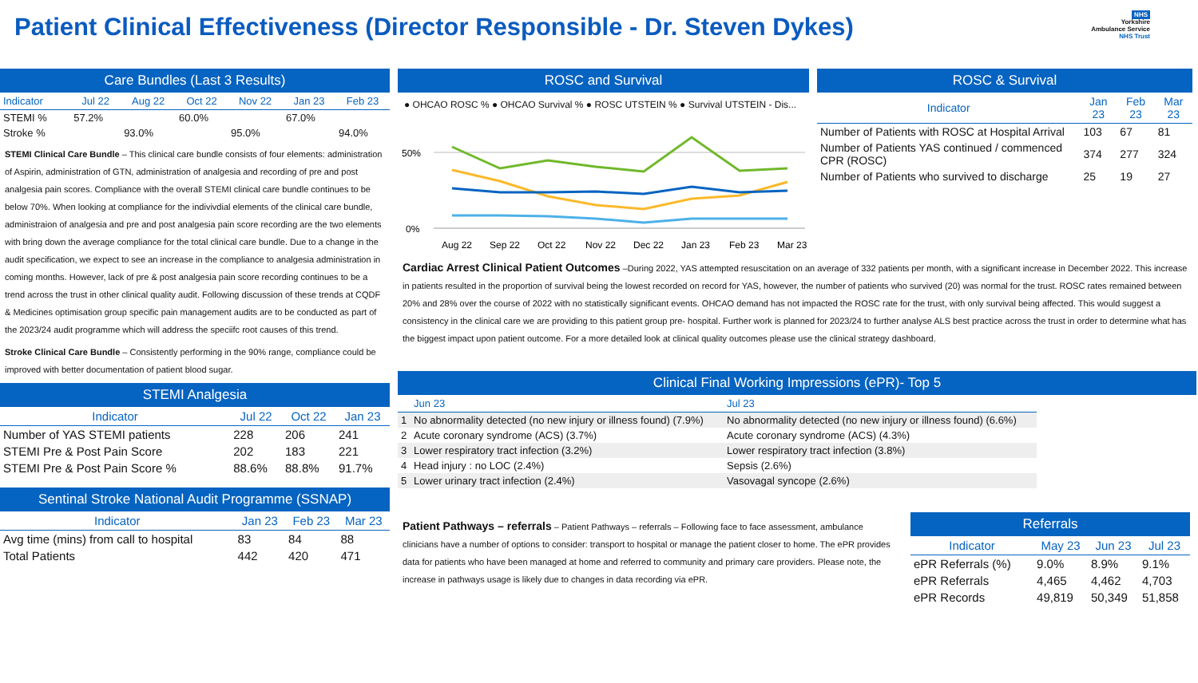Patient Clinical Effectiveness (Director Responsible - Dr. Steven Dykes)
NHS
Yorkshire
Ambulance Service
NHS Trust
Care Bundles (Last 3 Results)
| Indicator | Jul 22 | Aug 22 | Oct 22 | Nov 22 | Jan 23 | Feb 23 |
| --- | --- | --- | --- | --- | --- | --- |
| STEMI % | 57.2% | | 60.0% | | 67.0% | |
| Stroke % | | 93.0% | | 95.0% | | 94.0% |
STEMI Clinical Care Bundle – This clinical care bundle consists of four elements: administration of Aspirin, administration of GTN, administration of analgesia and recording of pre and post analgesia pain scores. Compliance with the overall STEMI clinical care bundle continues to be below 70%. When looking at compliance for the indivivdial elements of the clinical care bundle, administraion of analgesia and pre and post analgesia pain score recording are the two elements with bring down the average compliance for the total clinical care bundle. Due to a change in the audit specification, we expect to see an increase in the compliance to analgesia administration in coming months. However, lack of pre & post analgesia pain score recording continues to be a trend across the trust in other clinical quality audit. Following discussion of these trends at CQDF & Medicines optimisation group specific pain management audits are to be conducted as part of the 2023/24 audit programme which will address the speciifc root causes of this trend.
Stroke Clinical Care Bundle – Consistently performing in the 90% range, compliance could be improved with better documentation of patient blood sugar.
STEMI Analgesia
| Indicator | Jul 22 | Oct 22 | Jan 23 |
| --- | --- | --- | --- |
| Number of YAS STEMI patients | 228 | 206 | 241 |
| STEMI Pre & Post Pain Score | 202 | 183 | 221 |
| STEMI Pre & Post Pain Score % | 88.6% | 88.8% | 91.7% |
Sentinal Stroke National Audit Programme (SSNAP)
| Indicator | Jan 23 | Feb 23 | Mar 23 |
| --- | --- | --- | --- |
| Avg time (mins) from call to hospital | 83 | 84 | 88 |
| Total Patients | 442 | 420 | 471 |
ROSC and Survival
● OHCAO ROSC % ● OHCAO Survival % ● ROSC UTSTEIN % ● Survival UTSTEIN - Dis...
50%
0%
Aug 22
Sep 22
Oct 22
Nov 22
Dec 22
Jan 23
Feb 23
Mar 23
ROSC & Survival
| Indicator | Jan 23 | Feb 23 | Mar 23 |
| --- | --- | --- | --- |
| Number of Patients with ROSC at Hospital Arrival | 103 | 67 | 81 |
| Number of Patients YAS continued / commenced CPR (ROSC) | 374 | 277 | 324 |
| Number of Patients who survived to discharge | 25 | 19 | 27 |
Cardiac Arrest Clinical Patient Outcomes –During 2022, YAS attempted resuscitation on an average of 332 patients per month, with a significant increase in December 2022. This increase in patients resulted in the proportion of survival being the lowest recorded on record for YAS, however, the number of patients who survived (20) was normal for the trust. ROSC rates remained between 20% and 28% over the course of 2022 with no statistically significant events. OHCAO demand has not impacted the ROSC rate for the trust, with only survival being affected. This would suggest a consistency in the clinical care we are providing to this patient group pre- hospital. Further work is planned for 2023/24 to further analyse ALS best practice across the trust in order to determine what has the biggest impact upon patient outcome. For a more detailed look at clinical quality outcomes please use the clinical strategy dashboard.
Clinical Final Working Impressions (ePR)- Top 5
| | Jun 23 | Jul 23 |
| --- | --- | --- |
| 1 | No abnormality detected (no new injury or illness found) (7.9%) | No abnormality detected (no new injury or illness found) (6.6%) |
| 2 | Acute coronary syndrome (ACS) (3.7%) | Acute coronary syndrome (ACS) (4.3%) |
| 3 | Lower respiratory tract infection (3.2%) | Lower respiratory tract infection (3.8%) |
| 4 | Head injury : no LOC (2.4%) | Sepsis (2.6%) |
| 5 | Lower urinary tract infection (2.4%) | Vasovagal syncope (2.6%) |
Patient Pathways – referrals – Patient Pathways – referrals – Following face to face assessment, ambulance clinicians have a number of options to consider: transport to hospital or manage the patient closer to home. The ePR provides data for patients who have been managed at home and referred to community and primary care providers. Please note, the increase in pathways usage is likely due to changes in data recording via ePR.
Referrals
| Indicator | May 23 | Jun 23 | Jul 23 |
| --- | --- | --- | --- |
| ePR Referrals (%) | 9.0% | 8.9% | 9.1% |
| ePR Referrals | 4,465 | 4,462 | 4,703 |
| ePR Records | 49,819 | 50,349 | 51,858 |